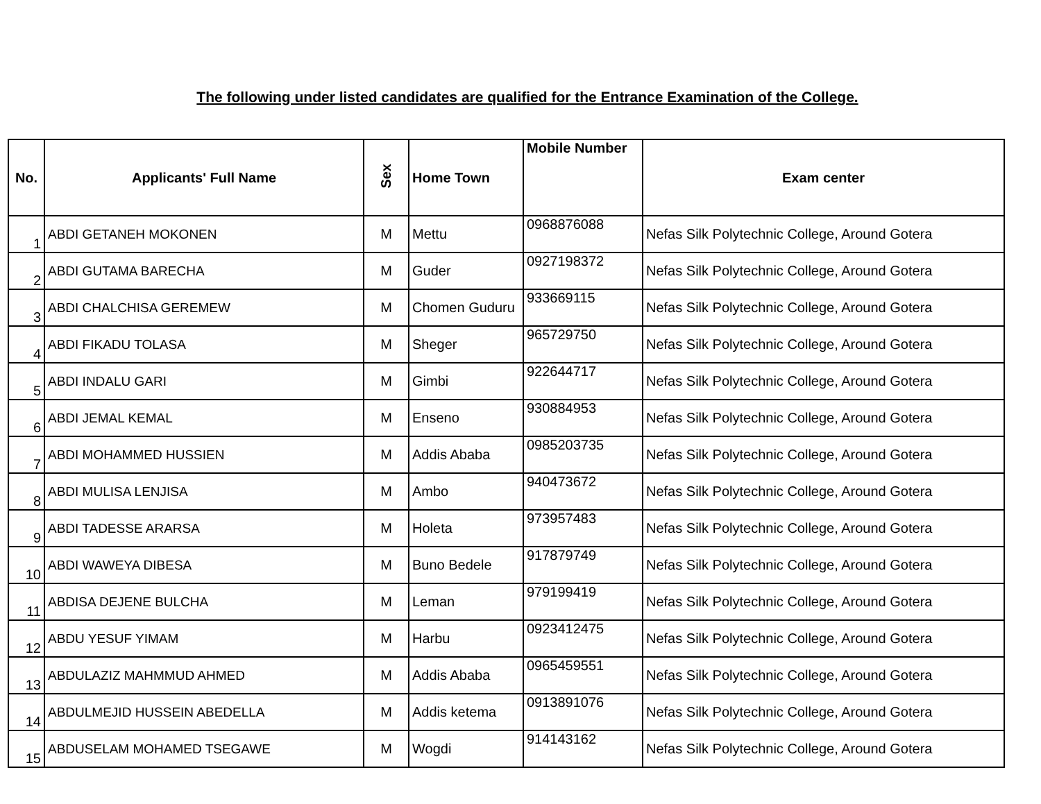The following under listed candidates are qualified for the Entrance Examination of the College.
| No. | Applicants' Full Name | Sex | Home Town | Mobile Number | Exam center |
| --- | --- | --- | --- | --- | --- |
| 1 | ABDI GETANEH MOKONEN | M | Mettu | 0968876088 | Nefas Silk Polytechnic College, Around Gotera |
| 2 | ABDI GUTAMA BARECHA | M | Guder | 0927198372 | Nefas Silk Polytechnic College, Around Gotera |
| 3 | ABDI CHALCHISA GEREMEW | M | Chomen Guduru | 933669115 | Nefas Silk Polytechnic College, Around Gotera |
| 4 | ABDI FIKADU TOLASA | M | Sheger | 965729750 | Nefas Silk Polytechnic College, Around Gotera |
| 5 | ABDI INDALU GARI | M | Gimbi | 922644717 | Nefas Silk Polytechnic College, Around Gotera |
| 6 | ABDI JEMAL KEMAL | M | Enseno | 930884953 | Nefas Silk Polytechnic College, Around Gotera |
| 7 | ABDI MOHAMMED HUSSIEN | M | Addis Ababa | 0985203735 | Nefas Silk Polytechnic College, Around Gotera |
| 8 | ABDI MULISA LENJISA | M | Ambo | 940473672 | Nefas Silk Polytechnic College, Around Gotera |
| 9 | ABDI TADESSE ARARSA | M | Holeta | 973957483 | Nefas Silk Polytechnic College, Around Gotera |
| 10 | ABDI WAWEYA DIBESA | M | Buno Bedele | 917879749 | Nefas Silk Polytechnic College, Around Gotera |
| 11 | ABDISA DEJENE BULCHA | M | Leman | 979199419 | Nefas Silk Polytechnic College, Around Gotera |
| 12 | ABDU YESUF YIMAM | M | Harbu | 0923412475 | Nefas Silk Polytechnic College, Around Gotera |
| 13 | ABDULAZIZ MAHMMUD AHMED | M | Addis Ababa | 0965459551 | Nefas Silk Polytechnic College, Around Gotera |
| 14 | ABDULMEJID HUSSEIN ABEDELLA | M | Addis ketema | 0913891076 | Nefas Silk Polytechnic College, Around Gotera |
| 15 | ABDUSELAM MOHAMED TSEGAWE | M | Wogdi | 914143162 | Nefas Silk Polytechnic College, Around Gotera |